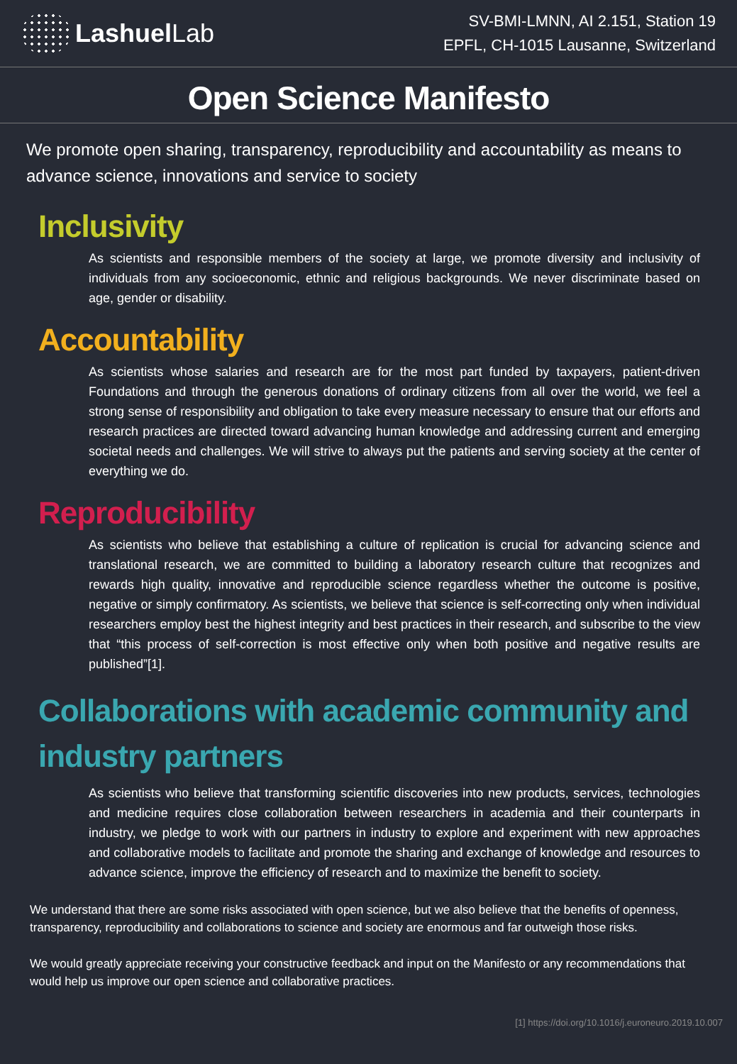Lashuel Lab
SV-BMI-LMNN, AI 2.151, Station 19
EPFL, CH-1015 Lausanne, Switzerland
Open Science Manifesto
We promote open sharing, transparency, reproducibility and accountability as means to advance science, innovations and service to society
Inclusivity
As scientists and responsible members of the society at large, we promote diversity and inclusivity of individuals from any socioeconomic, ethnic and religious backgrounds. We never discriminate based on age, gender or disability.
Accountability
As scientists whose salaries and research are for the most part funded by taxpayers, patient-driven Foundations and through the generous donations of ordinary citizens from all over the world, we feel a strong sense of responsibility and obligation to take every measure necessary to ensure that our efforts and research practices are directed toward advancing human knowledge and addressing current and emerging societal needs and challenges. We will strive to always put the patients and serving society at the center of everything we do.
Reproducibility
As scientists who believe that establishing a culture of replication is crucial for advancing science and translational research, we are committed to building a laboratory research culture that recognizes and rewards high quality, innovative and reproducible science regardless whether the outcome is positive, negative or simply confirmatory. As scientists, we believe that science is self-correcting only when individual researchers employ best the highest integrity and best practices in their research, and subscribe to the view that “this process of self-correction is most effective only when both positive and negative results are published”[1].
Collaborations with academic community and industry partners
As scientists who believe that transforming scientific discoveries into new products, services, technologies and medicine requires close collaboration between researchers in academia and their counterparts in industry, we pledge to work with our partners in industry to explore and experiment with new approaches and collaborative models to facilitate and promote the sharing and exchange of knowledge and resources to advance science, improve the efficiency of research and to maximize the benefit to society.
We understand that there are some risks associated with open science, but we also believe that the benefits of openness, transparency, reproducibility and collaborations to science and society are enormous and far outweigh those risks.
We would greatly appreciate receiving your constructive feedback and input on the Manifesto or any recommendations that would help us improve our open science and collaborative practices.
[1] https://doi.org/10.1016/j.euroneuro.2019.10.007